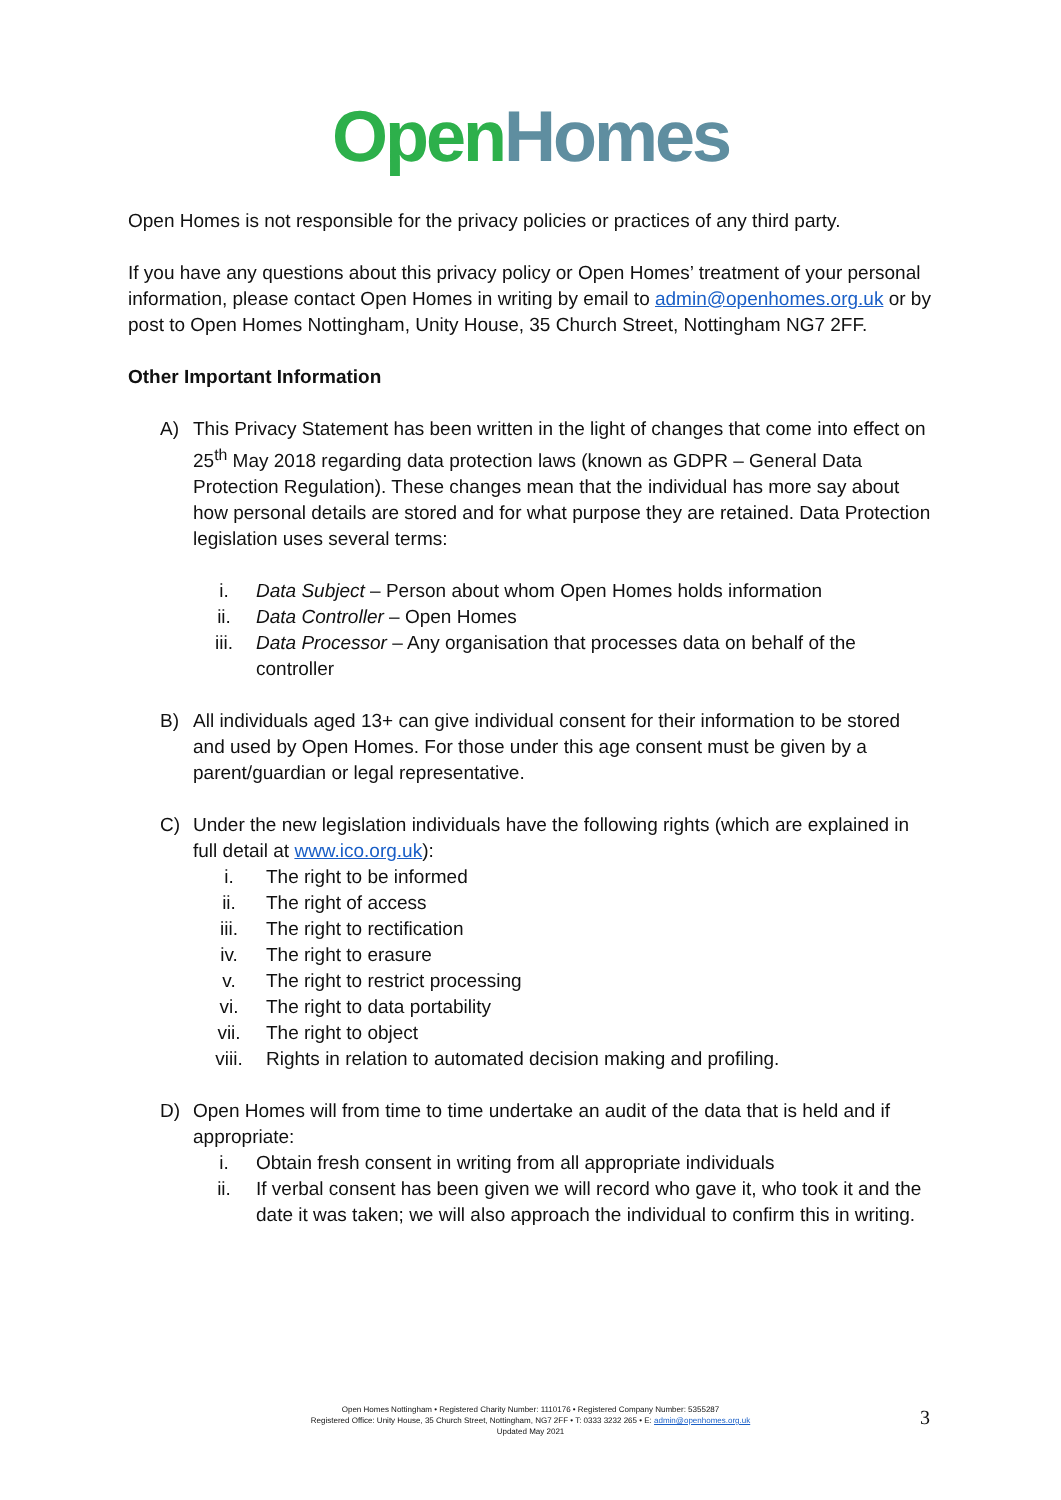Open Homes
Open Homes is not responsible for the privacy policies or practices of any third party.
If you have any questions about this privacy policy or Open Homes’ treatment of your personal information, please contact Open Homes in writing by email to admin@openhomes.org.uk or by post to Open Homes Nottingham, Unity House, 35 Church Street, Nottingham NG7 2FF.
Other Important Information
A) This Privacy Statement has been written in the light of changes that come into effect on 25<sup>th</sup> May 2018 regarding data protection laws (known as GDPR – General Data Protection Regulation). These changes mean that the individual has more say about how personal details are stored and for what purpose they are retained. Data Protection legislation uses several terms:
i. Data Subject – Person about whom Open Homes holds information
ii. Data Controller – Open Homes
iii. Data Processor – Any organisation that processes data on behalf of the controller
B) All individuals aged 13+ can give individual consent for their information to be stored and used by Open Homes. For those under this age consent must be given by a parent/guardian or legal representative.
C) Under the new legislation individuals have the following rights (which are explained in full detail at www.ico.org.uk):
i. The right to be informed
ii. The right of access
iii. The right to rectification
iv. The right to erasure
v. The right to restrict processing
vi. The right to data portability
vii. The right to object
viii. Rights in relation to automated decision making and profiling.
D) Open Homes will from time to time undertake an audit of the data that is held and if appropriate:
i. Obtain fresh consent in writing from all appropriate individuals
ii. If verbal consent has been given we will record who gave it, who took it and the date it was taken; we will also approach the individual to confirm this in writing.
Open Homes Nottingham • Registered Charity Number: 1110176 • Registered Company Number: 5355287
Registered Office: Unity House, 35 Church Street, Nottingham, NG7 2FF • T: 0333 3232 265 • E: admin@openhomes.org.uk
Updated May 2021
3